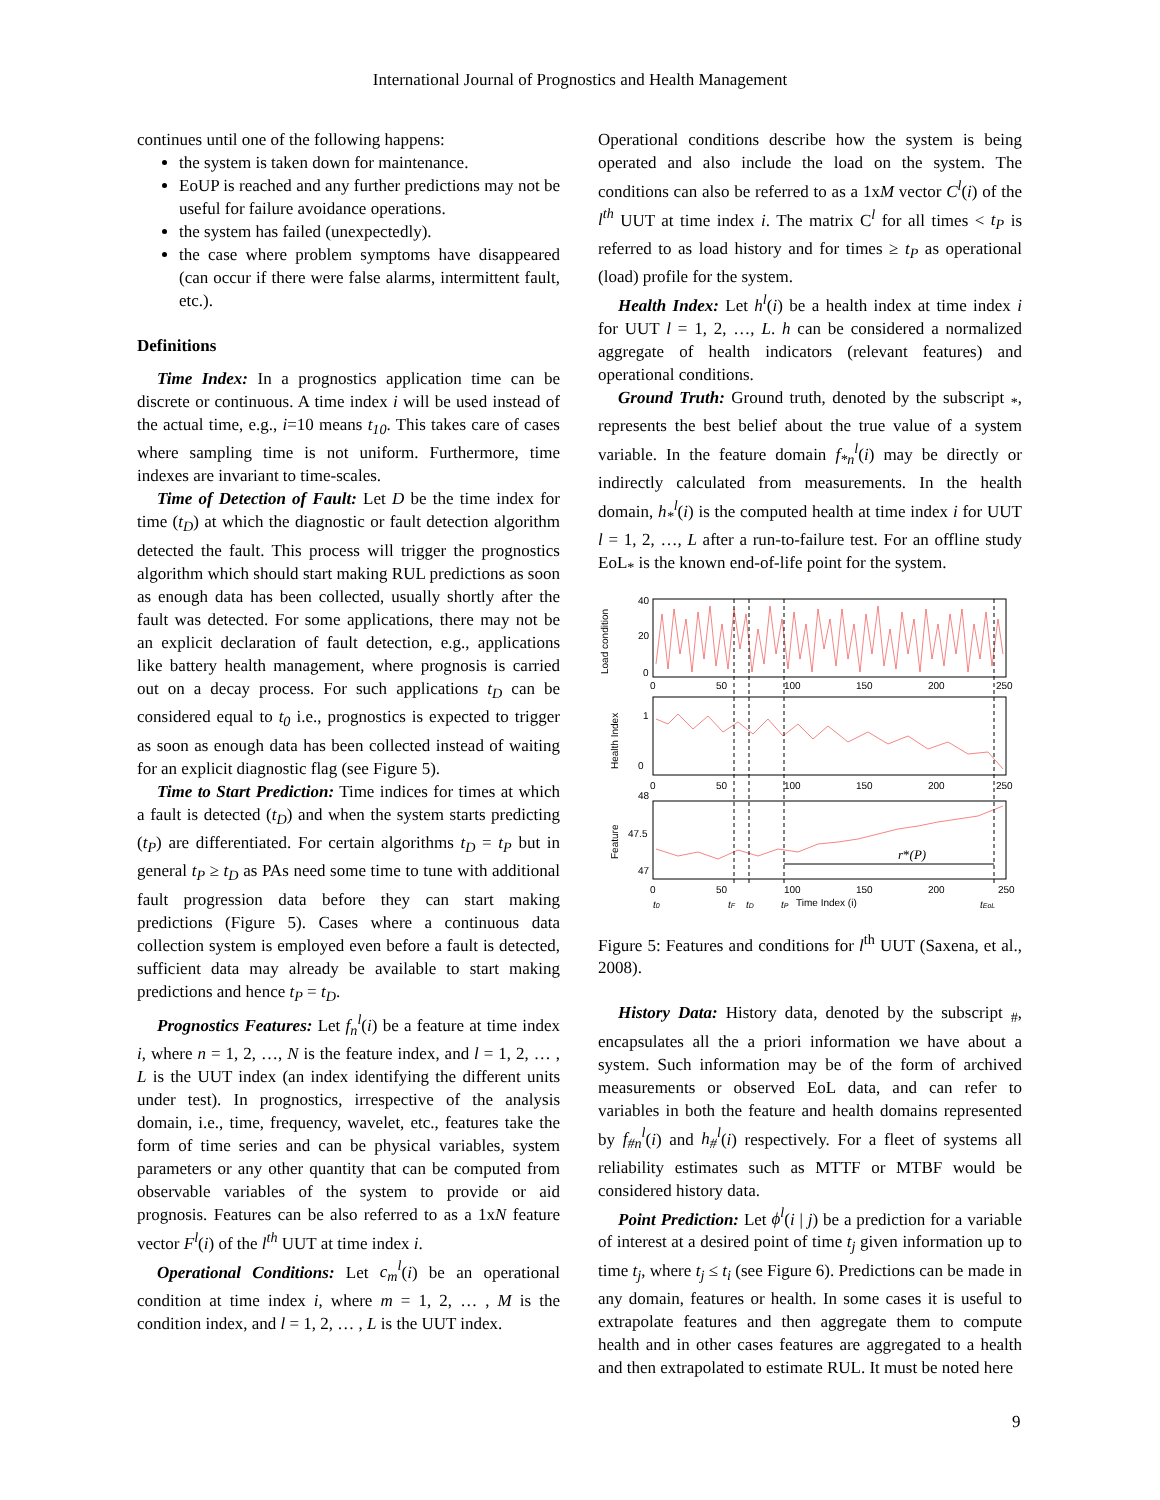International Journal of Prognostics and Health Management
continues until one of the following happens:
the system is taken down for maintenance.
EoUP is reached and any further predictions may not be useful for failure avoidance operations.
the system has failed (unexpectedly).
the case where problem symptoms have disappeared (can occur if there were false alarms, intermittent fault, etc.).
Definitions
Time Index: In a prognostics application time can be discrete or continuous. A time index i will be used instead of the actual time, e.g., i=10 means t<sub>10</sub>. This takes care of cases where sampling time is not uniform. Furthermore, time indexes are invariant to time-scales.
Time of Detection of Fault: Let D be the time index for time (t<sub>D</sub>) at which the diagnostic or fault detection algorithm detected the fault. This process will trigger the prognostics algorithm which should start making RUL predictions as soon as enough data has been collected, usually shortly after the fault was detected. For some applications, there may not be an explicit declaration of fault detection, e.g., applications like battery health management, where prognosis is carried out on a decay process. For such applications t<sub>D</sub> can be considered equal to t<sub>0</sub> i.e., prognostics is expected to trigger as soon as enough data has been collected instead of waiting for an explicit diagnostic flag (see Figure 5).
Time to Start Prediction: Time indices for times at which a fault is detected (t<sub>D</sub>) and when the system starts predicting (t<sub>P</sub>) are differentiated. For certain algorithms t<sub>D</sub> = t<sub>P</sub> but in general t<sub>P</sub> ≥ t<sub>D</sub> as PAs need some time to tune with additional fault progression data before they can start making predictions (Figure 5). Cases where a continuous data collection system is employed even before a fault is detected, sufficient data may already be available to start making predictions and hence t<sub>P</sub> = t<sub>D</sub>.
Prognostics Features: Let f<sub>n</sub><sup>l</sup>(i) be a feature at time index i, where n = 1, 2, …, N is the feature index, and l = 1, 2, … , L is the UUT index (an index identifying the different units under test). In prognostics, irrespective of the analysis domain, i.e., time, frequency, wavelet, etc., features take the form of time series and can be physical variables, system parameters or any other quantity that can be computed from observable variables of the system to provide or aid prognosis. Features can be also referred to as a 1xN feature vector F<sup>l</sup>(i) of the l<sup>th</sup> UUT at time index i.
Operational Conditions: Let c<sub>m</sub><sup>l</sup>(i) be an operational condition at time index i, where m = 1, 2, … , M is the condition index, and l = 1, 2, … , L is the UUT index.
Operational conditions describe how the system is being operated and also include the load on the system. The conditions can also be referred to as a 1xM vector C<sup>l</sup>(i) of the l<sup>th</sup> UUT at time index i. The matrix C<sup>l</sup> for all times < t<sub>P</sub> is referred to as load history and for times ≥ t<sub>P</sub> as operational (load) profile for the system.
Health Index: Let h<sup>l</sup>(i) be a health index at time index i for UUT l = 1, 2, …, L. h can be considered a normalized aggregate of health indicators (relevant features) and operational conditions.
Ground Truth: Ground truth, denoted by the subscript <sub>*</sub>, represents the best belief about the true value of a system variable. In the feature domain f<sub>*n</sub><sup>l</sup>(i) may be directly or indirectly calculated from measurements. In the health domain, h<sub>*</sub><sup>l</sup>(i) is the computed health at time index i for UUT l = 1, 2, …, L after a run-to-failure test. For an offline study EoL<sub>*</sub> is the known end-of-life point for the system.
r*(P)
Load condition
Health Index
Feature
40
20
0
1
0
48
47.5
47
0
50
100
150
200
250
0
50
100
150
200
250
0
50
100
150
200
250
t0
tF
tD
tP
Time Index (i)
tEoL
Figure 5: Features and conditions for l<sup>th</sup> UUT (Saxena, et al., 2008).
History Data: History data, denoted by the subscript <sub>#</sub>, encapsulates all the a priori information we have about a system. Such information may be of the form of archived measurements or observed EoL data, and can refer to variables in both the feature and health domains represented by f<sub>#n</sub><sup>l</sup>(i) and h<sub>#</sub><sup>l</sup>(i) respectively. For a fleet of systems all reliability estimates such as MTTF or MTBF would be considered history data.
Point Prediction: Let ϕ<sup>l</sup>(i | j) be a prediction for a variable of interest at a desired point of time t<sub>j</sub> given information up to time t<sub>j</sub>, where t<sub>j</sub> ≤ t<sub>i</sub> (see Figure 6). Predictions can be made in any domain, features or health. In some cases it is useful to extrapolate features and then aggregate them to compute health and in other cases features are aggregated to a health and then extrapolated to estimate RUL. It must be noted here
9